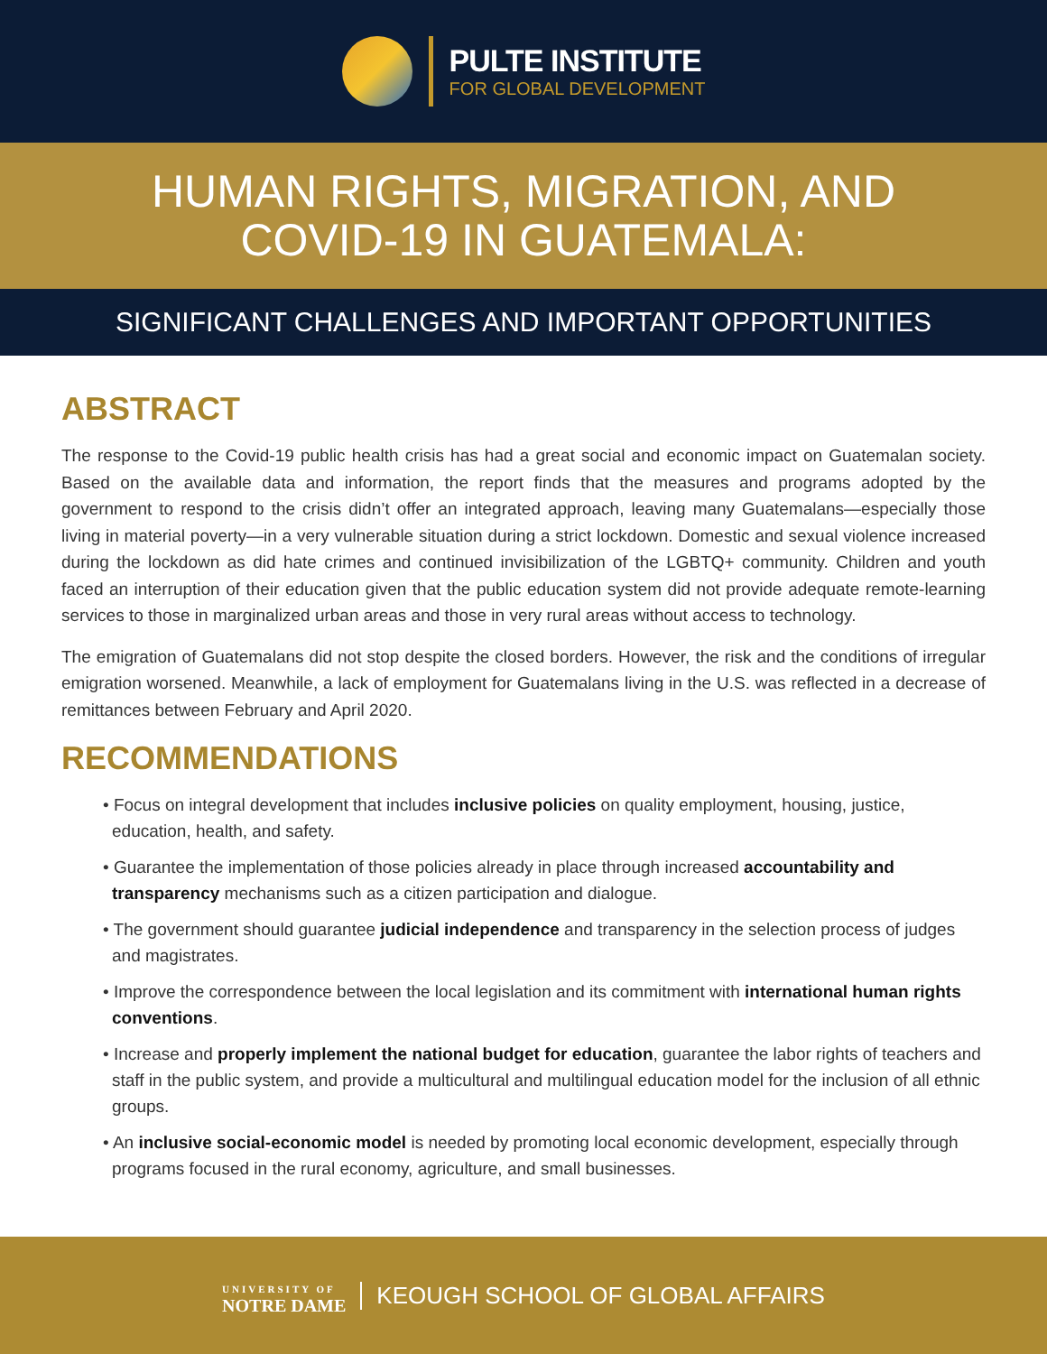PULTE INSTITUTE
FOR GLOBAL DEVELOPMENT
HUMAN RIGHTS, MIGRATION, AND
COVID-19 IN GUATEMALA:
SIGNIFICANT CHALLENGES AND IMPORTANT OPPORTUNITIES
ABSTRACT
The response to the Covid-19 public health crisis has had a great social and economic impact on Guatemalan society. Based on the available data and information, the report finds that the measures and programs adopted by the government to respond to the crisis didn’t offer an integrated approach, leaving many Guatemalans—especially those living in material poverty—in a very vulnerable situation during a strict lockdown. Domestic and sexual violence increased during the lockdown as did hate crimes and continued invisibilization of the LGBTQ+ community. Children and youth faced an interruption of their education given that the public education system did not provide adequate remote-learning services to those in marginalized urban areas and those in very rural areas without access to technology.
The emigration of Guatemalans did not stop despite the closed borders. However, the risk and the conditions of irregular emigration worsened. Meanwhile, a lack of employment for Guatemalans living in the U.S. was reflected in a decrease of remittances between February and April 2020.
RECOMMENDATIONS
• Focus on integral development that includes inclusive policies on quality employment, housing, justice, education, health, and safety.
• Guarantee the implementation of those policies already in place through increased accountability and transparency mechanisms such as a citizen participation and dialogue.
• The government should guarantee judicial independence and transparency in the selection process of judges and magistrates.
• Improve the correspondence between the local legislation and its commitment with international human rights conventions.
• Increase and properly implement the national budget for education, guarantee the labor rights of teachers and staff in the public system, and provide a multicultural and multilingual education model for the inclusion of all ethnic groups.
• An inclusive social-economic model is needed by promoting local economic development, especially through programs focused in the rural economy, agriculture, and small businesses.
UNIVERSITY OF
NOTRE DAME
KEOUGH SCHOOL OF GLOBAL AFFAIRS